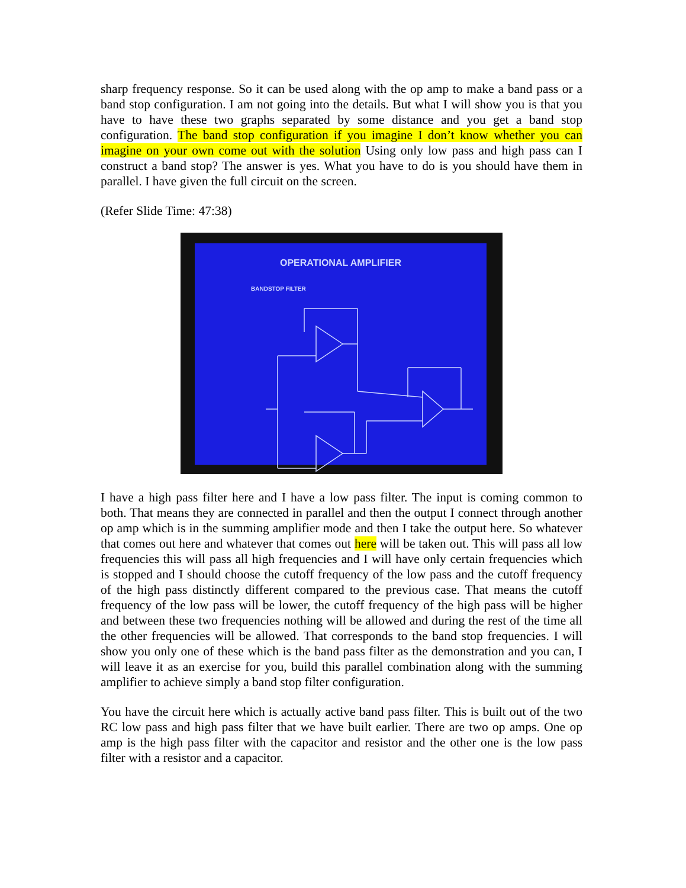sharp frequency response. So it can be used along with the op amp to make a band pass or a band stop configuration. I am not going into the details. But what I will show you is that you have to have these two graphs separated by some distance and you get a band stop configuration. The band stop configuration if you imagine I don’t know whether you can imagine on your own come out with the solution Using only low pass and high pass can I construct a band stop? The answer is yes. What you have to do is you should have them in parallel. I have given the full circuit on the screen.
(Refer Slide Time: 47:38)
OPERATIONAL AMPLIFIER
BANDSTOP FILTER
I have a high pass filter here and I have a low pass filter. The input is coming common to both. That means they are connected in parallel and then the output I connect through another op amp which is in the summing amplifier mode and then I take the output here. So whatever that comes out here and whatever that comes out here will be taken out. This will pass all low frequencies this will pass all high frequencies and I will have only certain frequencies which is stopped and I should choose the cutoff frequency of the low pass and the cutoff frequency of the high pass distinctly different compared to the previous case. That means the cutoff frequency of the low pass will be lower, the cutoff frequency of the high pass will be higher and between these two frequencies nothing will be allowed and during the rest of the time all the other frequencies will be allowed. That corresponds to the band stop frequencies. I will show you only one of these which is the band pass filter as the demonstration and you can, I will leave it as an exercise for you, build this parallel combination along with the summing amplifier to achieve simply a band stop filter configuration.
You have the circuit here which is actually active band pass filter. This is built out of the two RC low pass and high pass filter that we have built earlier. There are two op amps. One op amp is the high pass filter with the capacitor and resistor and the other one is the low pass filter with a resistor and a capacitor.